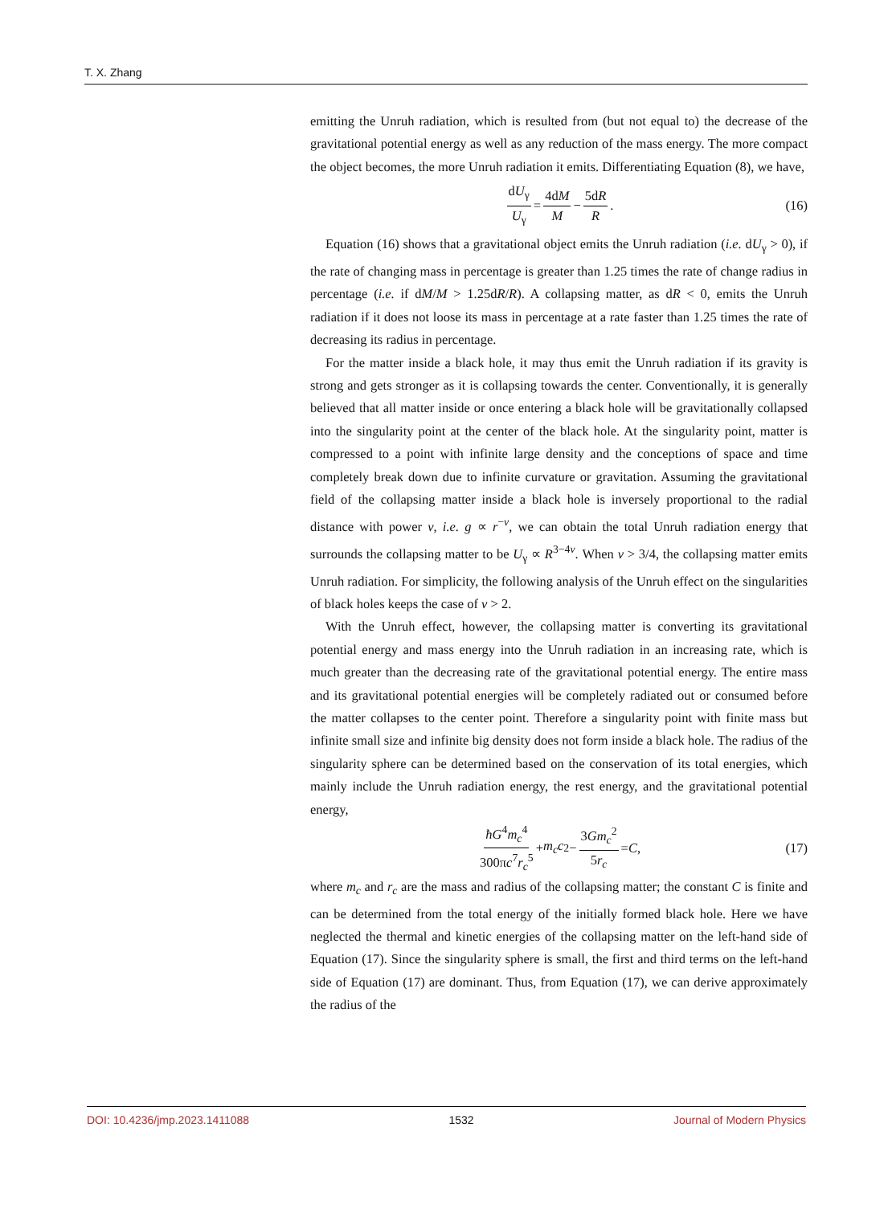T. X. Zhang
emitting the Unruh radiation, which is resulted from (but not equal to) the decrease of the gravitational potential energy as well as any reduction of the mass energy. The more compact the object becomes, the more Unruh radiation it emits. Differentiating Equation (8), we have,
dU<sub>γ</sub> U<sub>γ</sub> = 4dM M − 5dR R. (16)
Equation (16) shows that a gravitational object emits the Unruh radiation (i.e. dU<sub>γ</sub> > 0), if the rate of changing mass in percentage is greater than 1.25 times the rate of change radius in percentage (i.e. if dM/M > 1.25dR/R). A collapsing matter, as dR < 0, emits the Unruh radiation if it does not loose its mass in percentage at a rate faster than 1.25 times the rate of decreasing its radius in percentage.
For the matter inside a black hole, it may thus emit the Unruh radiation if its gravity is strong and gets stronger as it is collapsing towards the center. Conventionally, it is generally believed that all matter inside or once entering a black hole will be gravitationally collapsed into the singularity point at the center of the black hole. At the singularity point, matter is compressed to a point with infinite large density and the conceptions of space and time completely break down due to infinite curvature or gravitation. Assuming the gravitational field of the collapsing matter inside a black hole is inversely proportional to the radial distance with power ν, i.e. g ∝ r<sup>−ν</sup>, we can obtain the total Unruh radiation energy that surrounds the collapsing matter to be U<sub>γ</sub> ∝ R<sup>3−4ν</sup>. When ν > 3/4, the collapsing matter emits Unruh radiation. For simplicity, the following analysis of the Unruh effect on the singularities of black holes keeps the case of ν > 2.
With the Unruh effect, however, the collapsing matter is converting its gravitational potential energy and mass energy into the Unruh radiation in an increasing rate, which is much greater than the decreasing rate of the gravitational potential energy. The entire mass and its gravitational potential energies will be completely radiated out or consumed before the matter collapses to the center point. Therefore a singularity point with finite mass but infinite small size and infinite big density does not form inside a black hole. The radius of the singularity sphere can be determined based on the conservation of its total energies, which mainly include the Unruh radiation energy, the rest energy, and the gravitational potential energy,
ħG<sup>4</sup>m<sub>c</sub><sup>4</sup> 300πc<sup>7</sup>r<sub>c</sub><sup>5</sup> + m<sub>c</sub>c<sup>2</sup> − 3Gm<sub>c</sub><sup>2</sup> 5r<sub>c</sub> = C , (17)
where m<sub>c</sub> and r<sub>c</sub> are the mass and radius of the collapsing matter; the constant C is finite and can be determined from the total energy of the initially formed black hole. Here we have neglected the thermal and kinetic energies of the collapsing matter on the left-hand side of Equation (17). Since the singularity sphere is small, the first and third terms on the left-hand side of Equation (17) are dominant. Thus, from Equation (17), we can derive approximately the radius of the
DOI: 10.4236/jmp.2023.1411088 1532 Journal of Modern Physics